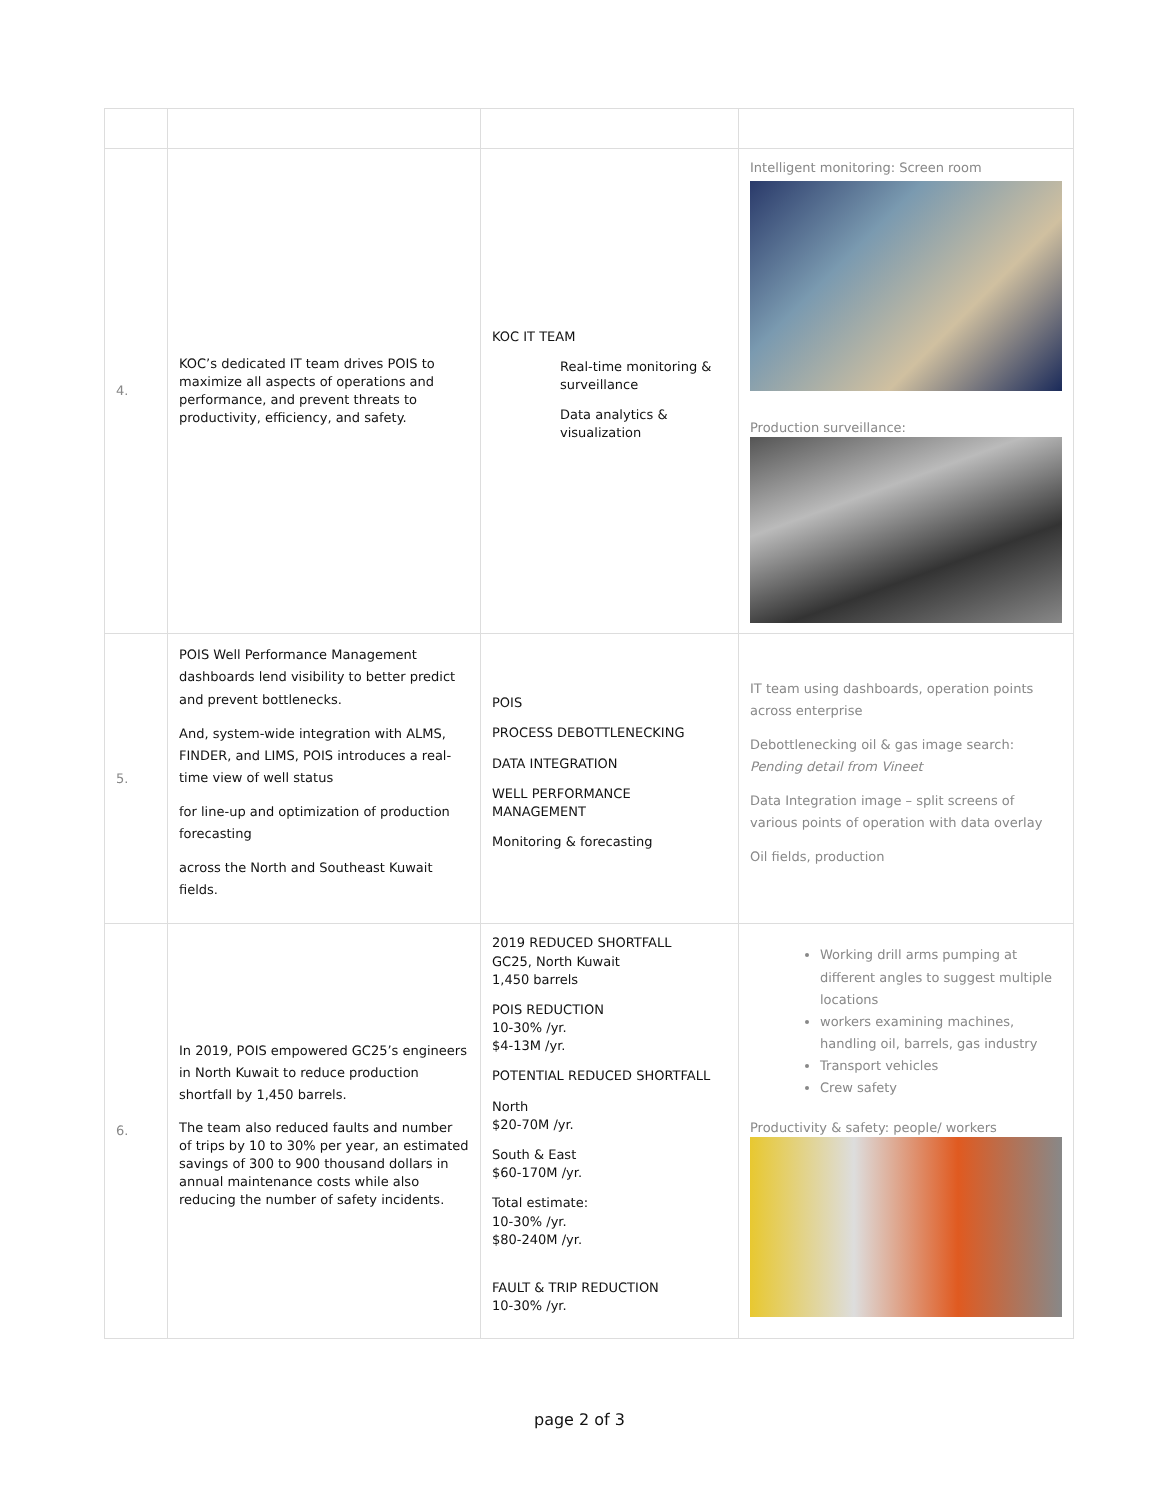| 4. | KOC’s dedicated IT team drives POIS to maximize all aspects of operations and performance, and prevent threats to productivity, efficiency, and safety. | KOC IT TEAM Real-time monitoring & surveillance Data analytics & visualization | Intelligent monitoring: Screen room Production surveillance: |
| 5. | POIS Well Performance Management dashboards lend visibility to better predict and prevent bottlenecks. And, system-wide integration with ALMS, FINDER, and LIMS, POIS introduces a real-time view of well status for line-up and optimization of production forecasting across the North and Southeast Kuwait fields. | POIS PROCESS DEBOTTLENECKING DATA INTEGRATION WELL PERFORMANCE MANAGEMENT Monitoring & forecasting | IT team using dashboards, operation points across enterprise Debottlenecking oil & gas image search: Pending detail from Vineet Data Integration image – split screens of various points of operation with data overlay Oil fields, production |
| 6. | In 2019, POIS empowered GC25’s engineers in North Kuwait to reduce production shortfall by 1,450 barrels. The team also reduced faults and number of trips by 10 to 30% per year, an estimated savings of 300 to 900 thousand dollars in annual maintenance costs while also reducing the number of safety incidents. | 2019 REDUCED SHORTFALL GC25, North Kuwait 1,450 barrels POIS REDUCTION 10-30% /yr. $4-13M /yr. POTENTIAL REDUCED SHORTFALL North $20-70M /yr. South & East $60-170M /yr. Total estimate: 10-30% /yr. $80-240M /yr. FAULT & TRIP REDUCTION 10-30% /yr. | Working drill arms pumping at different angles to suggest multiple locations workers examining machines, handling oil, barrels, gas industry Transport vehicles Crew safety Productivity & safety: people/ workers |
page 2 of 3